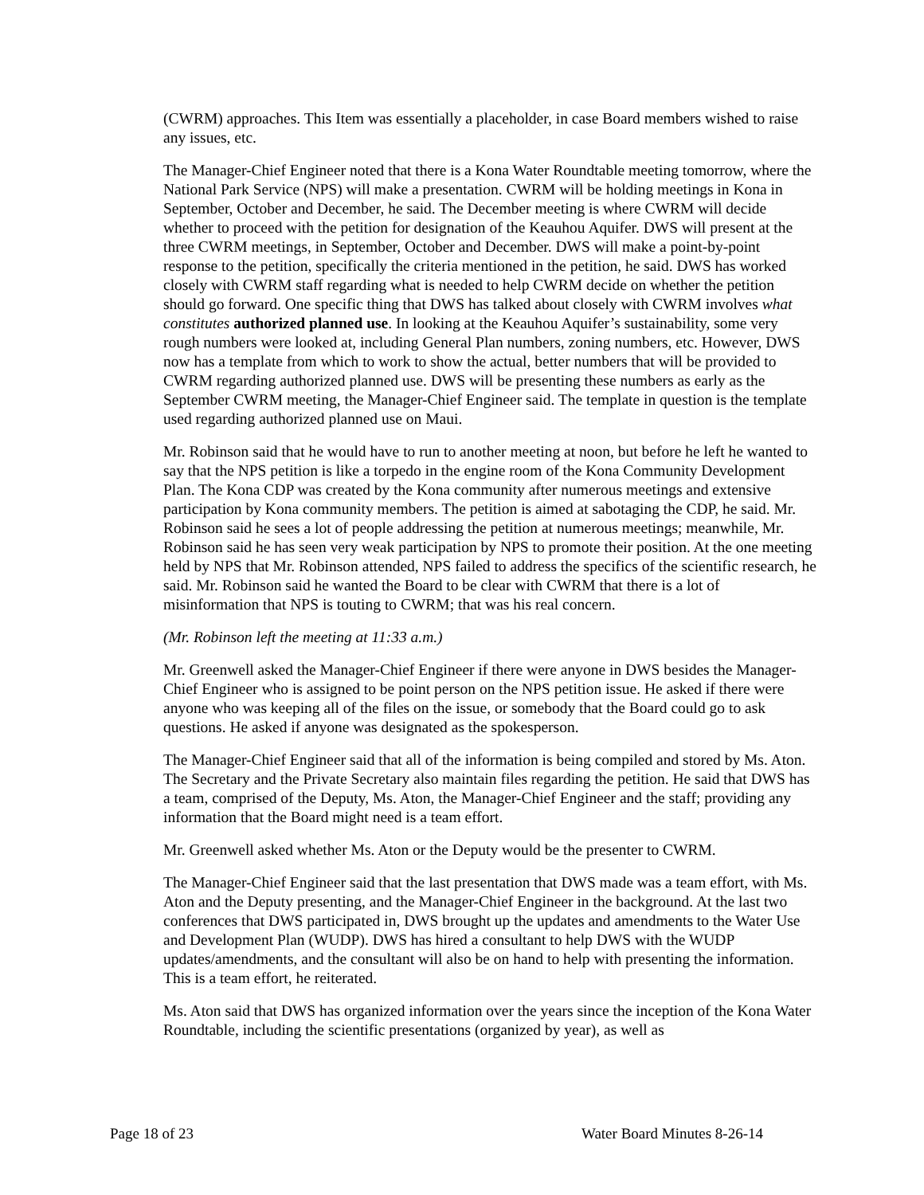(CWRM) approaches. This Item was essentially a placeholder, in case Board members wished to raise any issues, etc.
The Manager-Chief Engineer noted that there is a Kona Water Roundtable meeting tomorrow, where the National Park Service (NPS) will make a presentation. CWRM will be holding meetings in Kona in September, October and December, he said. The December meeting is where CWRM will decide whether to proceed with the petition for designation of the Keauhou Aquifer. DWS will present at the three CWRM meetings, in September, October and December. DWS will make a point-by-point response to the petition, specifically the criteria mentioned in the petition, he said. DWS has worked closely with CWRM staff regarding what is needed to help CWRM decide on whether the petition should go forward. One specific thing that DWS has talked about closely with CWRM involves what constitutes authorized planned use. In looking at the Keauhou Aquifer’s sustainability, some very rough numbers were looked at, including General Plan numbers, zoning numbers, etc. However, DWS now has a template from which to work to show the actual, better numbers that will be provided to CWRM regarding authorized planned use. DWS will be presenting these numbers as early as the September CWRM meeting, the Manager-Chief Engineer said. The template in question is the template used regarding authorized planned use on Maui.
Mr. Robinson said that he would have to run to another meeting at noon, but before he left he wanted to say that the NPS petition is like a torpedo in the engine room of the Kona Community Development Plan. The Kona CDP was created by the Kona community after numerous meetings and extensive participation by Kona community members. The petition is aimed at sabotaging the CDP, he said. Mr. Robinson said he sees a lot of people addressing the petition at numerous meetings; meanwhile, Mr. Robinson said he has seen very weak participation by NPS to promote their position. At the one meeting held by NPS that Mr. Robinson attended, NPS failed to address the specifics of the scientific research, he said. Mr. Robinson said he wanted the Board to be clear with CWRM that there is a lot of misinformation that NPS is touting to CWRM; that was his real concern.
(Mr. Robinson left the meeting at 11:33 a.m.)
Mr. Greenwell asked the Manager-Chief Engineer if there were anyone in DWS besides the Manager-Chief Engineer who is assigned to be point person on the NPS petition issue. He asked if there were anyone who was keeping all of the files on the issue, or somebody that the Board could go to ask questions. He asked if anyone was designated as the spokesperson.
The Manager-Chief Engineer said that all of the information is being compiled and stored by Ms. Aton. The Secretary and the Private Secretary also maintain files regarding the petition. He said that DWS has a team, comprised of the Deputy, Ms. Aton, the Manager-Chief Engineer and the staff; providing any information that the Board might need is a team effort.
Mr. Greenwell asked whether Ms. Aton or the Deputy would be the presenter to CWRM.
The Manager-Chief Engineer said that the last presentation that DWS made was a team effort, with Ms. Aton and the Deputy presenting, and the Manager-Chief Engineer in the background. At the last two conferences that DWS participated in, DWS brought up the updates and amendments to the Water Use and Development Plan (WUDP). DWS has hired a consultant to help DWS with the WUDP updates/amendments, and the consultant will also be on hand to help with presenting the information. This is a team effort, he reiterated.
Ms. Aton said that DWS has organized information over the years since the inception of the Kona Water Roundtable, including the scientific presentations (organized by year), as well as
Page 18 of 23 Water Board Minutes 8-26-14